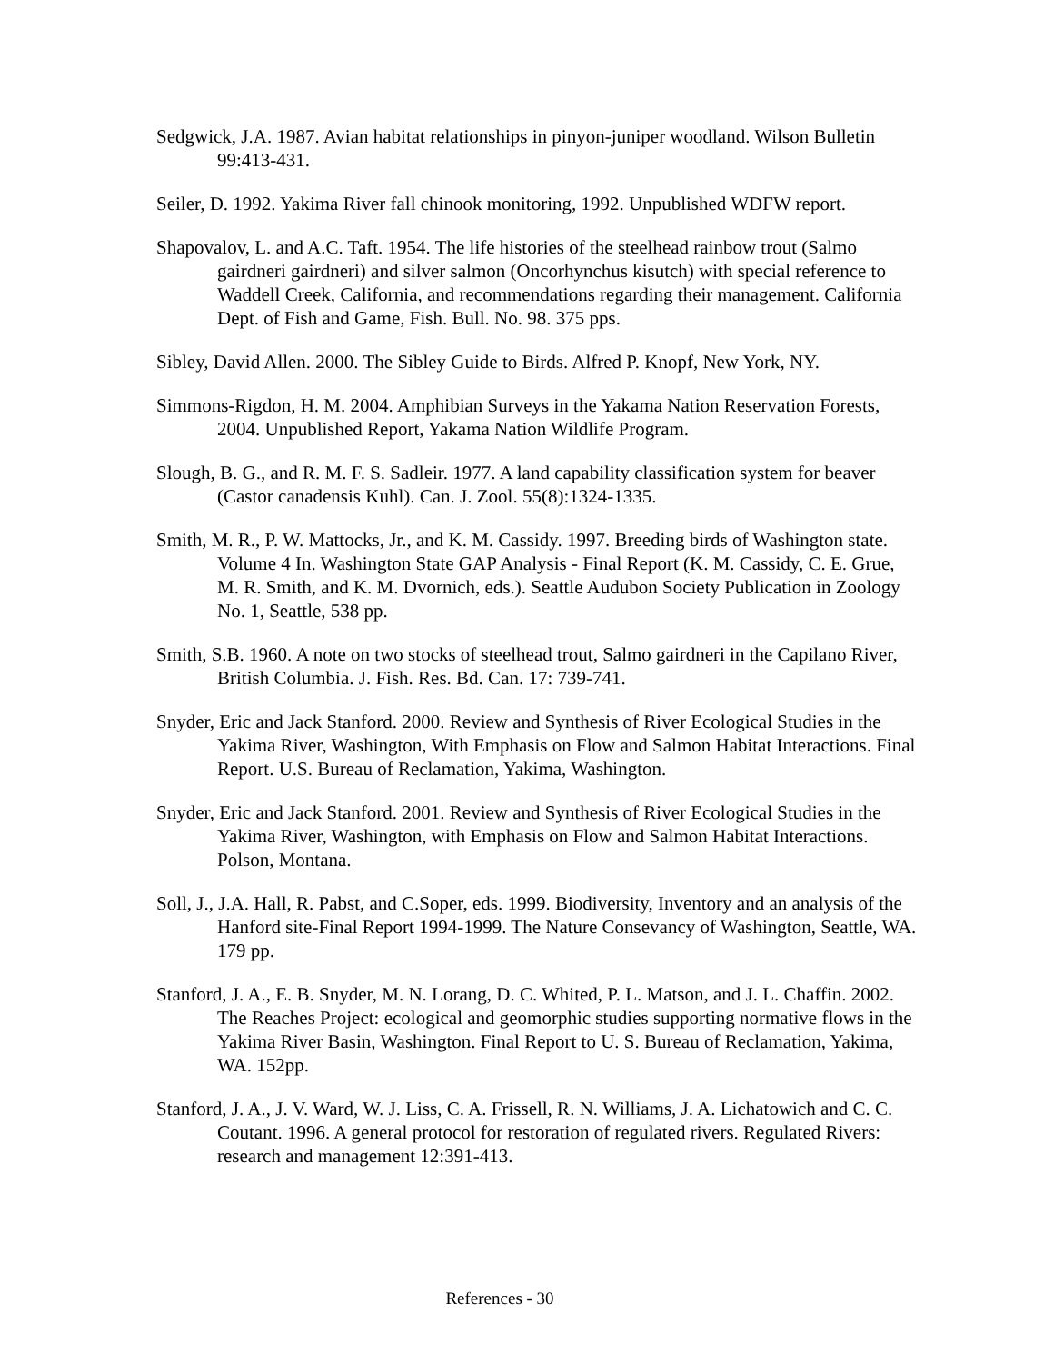Sedgwick, J.A. 1987. Avian habitat relationships in pinyon-juniper woodland. Wilson Bulletin 99:413-431.
Seiler, D. 1992. Yakima River fall chinook monitoring, 1992. Unpublished WDFW report.
Shapovalov, L. and A.C. Taft. 1954. The life histories of the steelhead rainbow trout (Salmo gairdneri gairdneri) and silver salmon (Oncorhynchus kisutch) with special reference to Waddell Creek, California, and recommendations regarding their management. California Dept. of Fish and Game, Fish. Bull. No. 98. 375 pps.
Sibley, David Allen. 2000. The Sibley Guide to Birds. Alfred P. Knopf, New York, NY.
Simmons-Rigdon, H. M. 2004. Amphibian Surveys in the Yakama Nation Reservation Forests, 2004. Unpublished Report, Yakama Nation Wildlife Program.
Slough, B. G., and R. M. F. S. Sadleir. 1977. A land capability classification system for beaver (Castor canadensis Kuhl). Can. J. Zool. 55(8):1324-1335.
Smith, M. R., P. W. Mattocks, Jr., and K. M. Cassidy. 1997. Breeding birds of Washington state. Volume 4 In. Washington State GAP Analysis - Final Report (K. M. Cassidy, C. E. Grue, M. R. Smith, and K. M. Dvornich, eds.). Seattle Audubon Society Publication in Zoology No. 1, Seattle, 538 pp.
Smith, S.B. 1960. A note on two stocks of steelhead trout, Salmo gairdneri in the Capilano River, British Columbia. J. Fish. Res. Bd. Can. 17: 739-741.
Snyder, Eric and Jack Stanford. 2000. Review and Synthesis of River Ecological Studies in the Yakima River, Washington, With Emphasis on Flow and Salmon Habitat Interactions. Final Report. U.S. Bureau of Reclamation, Yakima, Washington.
Snyder, Eric and Jack Stanford. 2001. Review and Synthesis of River Ecological Studies in the Yakima River, Washington, with Emphasis on Flow and Salmon Habitat Interactions. Polson, Montana.
Soll, J., J.A. Hall, R. Pabst, and C.Soper, eds. 1999. Biodiversity, Inventory and an analysis of the Hanford site-Final Report 1994-1999. The Nature Consevancy of Washington, Seattle, WA. 179 pp.
Stanford, J. A., E. B. Snyder, M. N. Lorang, D. C. Whited, P. L. Matson, and J. L. Chaffin. 2002. The Reaches Project: ecological and geomorphic studies supporting normative flows in the Yakima River Basin, Washington. Final Report to U. S. Bureau of Reclamation, Yakima, WA. 152pp.
Stanford, J. A., J. V. Ward, W. J. Liss, C. A. Frissell, R. N. Williams, J. A. Lichatowich and C. C. Coutant. 1996. A general protocol for restoration of regulated rivers. Regulated Rivers: research and management 12:391-413.
References - 30